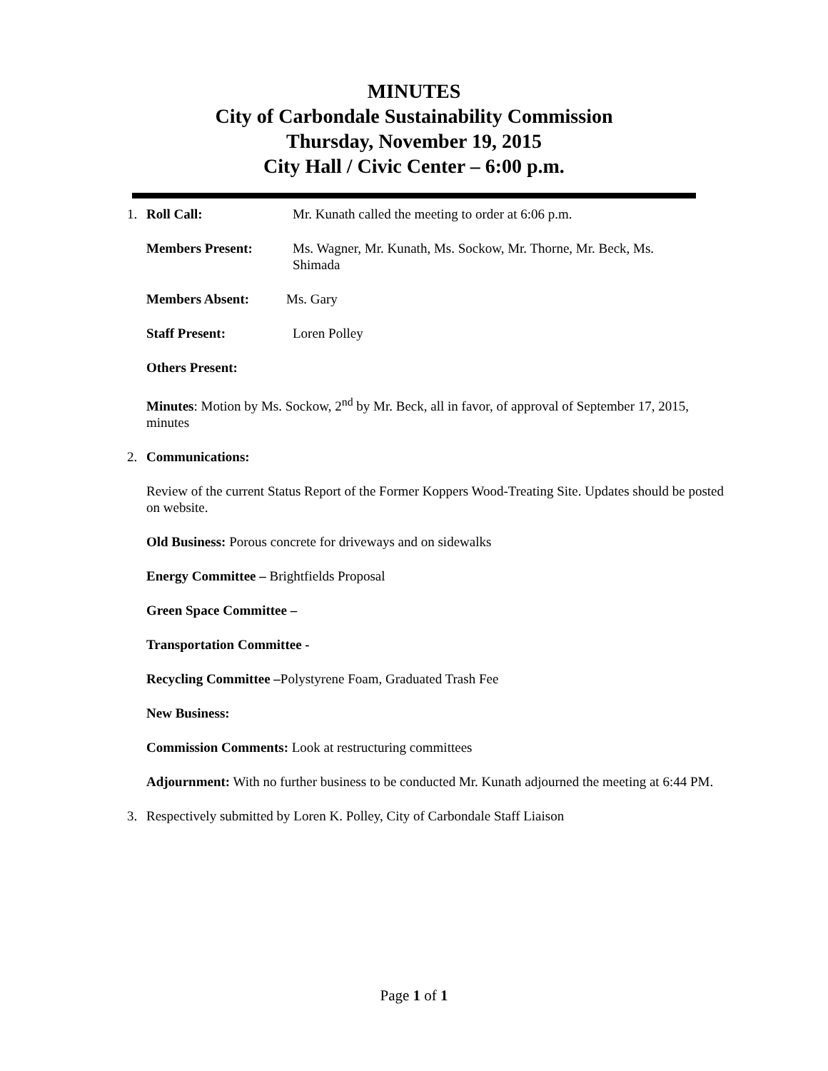MINUTES
City of Carbondale Sustainability Commission
Thursday, November 19, 2015
City Hall / Civic Center – 6:00 p.m.
1. Roll Call: Mr. Kunath called the meeting to order at 6:06 p.m.
Members Present: Ms. Wagner, Mr. Kunath, Ms. Sockow, Mr. Thorne, Mr. Beck, Ms. Shimada
Members Absent: Ms. Gary
Staff Present: Loren Polley
Others Present:
Minutes: Motion by Ms. Sockow, 2<sup>nd</sup> by Mr. Beck, all in favor, of approval of September 17, 2015, minutes
2. Communications:
Review of the current Status Report of the Former Koppers Wood-Treating Site. Updates should be posted on website.
Old Business: Porous concrete for driveways and on sidewalks
Energy Committee – Brightfields Proposal
Green Space Committee –
Transportation Committee -
Recycling Committee –Polystyrene Foam, Graduated Trash Fee
New Business:
Commission Comments: Look at restructuring committees
Adjournment: With no further business to be conducted Mr. Kunath adjourned the meeting at 6:44 PM.
3. Respectively submitted by Loren K. Polley, City of Carbondale Staff Liaison
Page 1 of 1